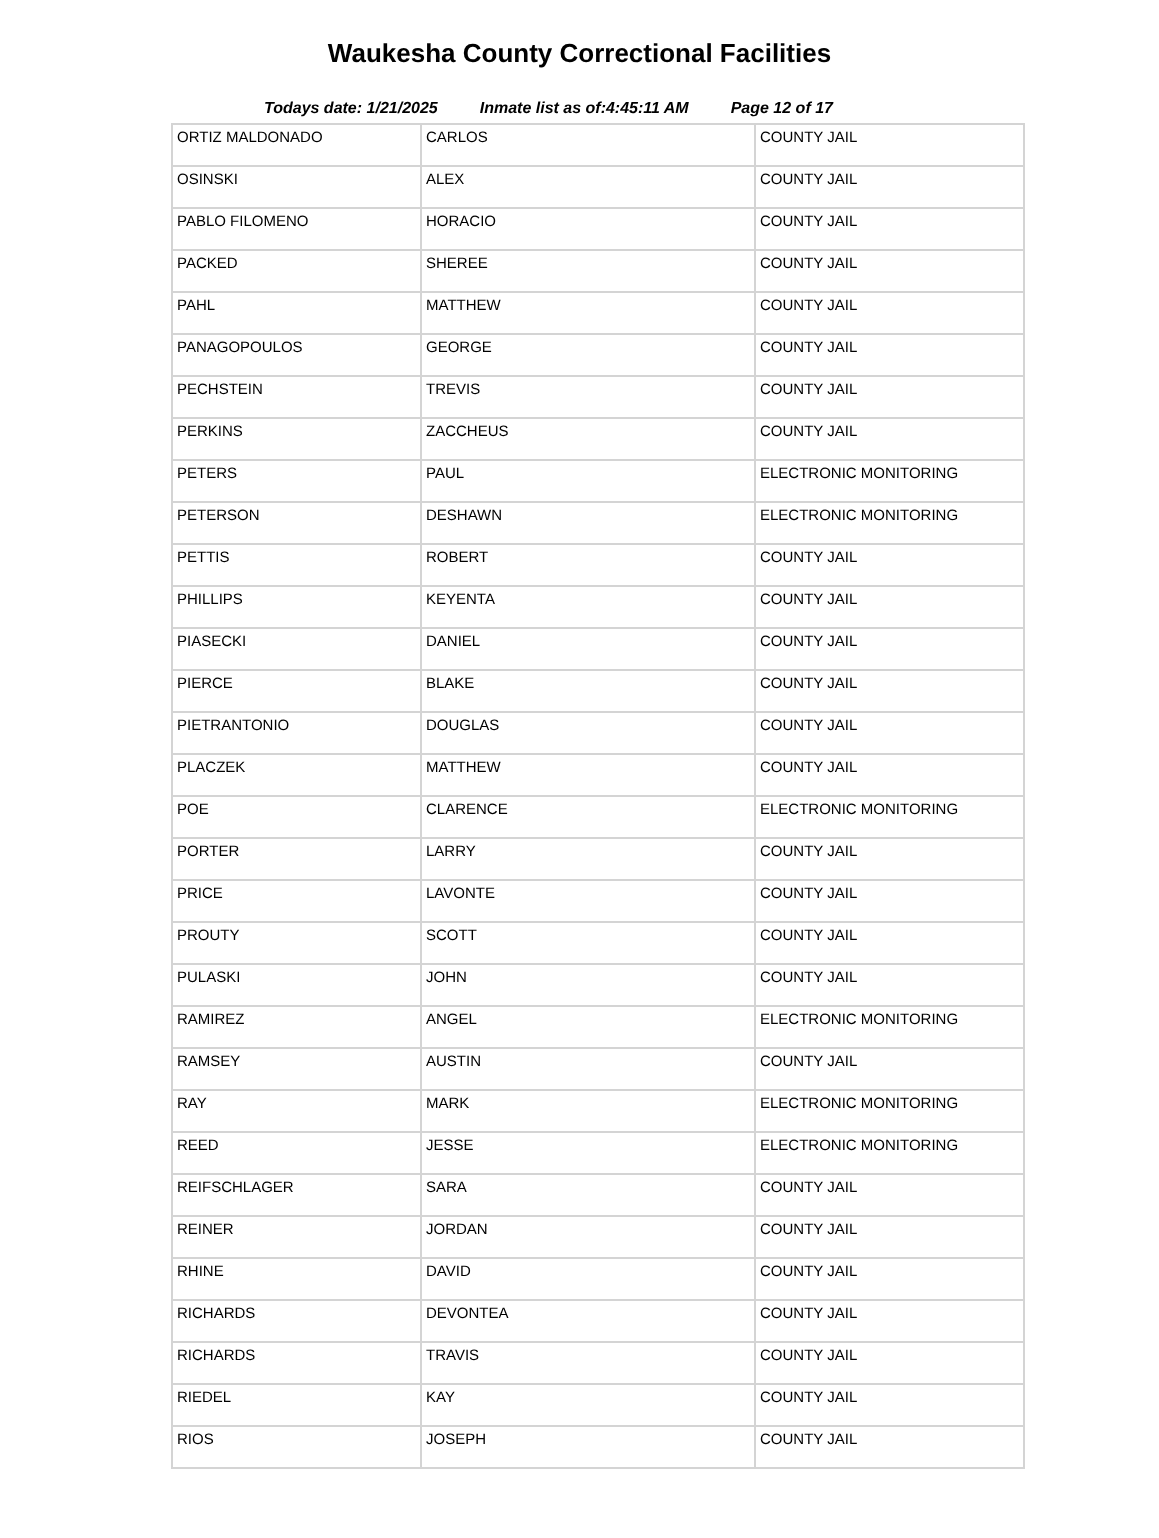Waukesha County Correctional Facilities
Todays date: 1/21/2025 Inmate list as of:4:45:11 AM Page 12 of 17
| ORTIZ MALDONADO | CARLOS | COUNTY JAIL |
| OSINSKI | ALEX | COUNTY JAIL |
| PABLO FILOMENO | HORACIO | COUNTY JAIL |
| PACKED | SHEREE | COUNTY JAIL |
| PAHL | MATTHEW | COUNTY JAIL |
| PANAGOPOULOS | GEORGE | COUNTY JAIL |
| PECHSTEIN | TREVIS | COUNTY JAIL |
| PERKINS | ZACCHEUS | COUNTY JAIL |
| PETERS | PAUL | ELECTRONIC MONITORING |
| PETERSON | DESHAWN | ELECTRONIC MONITORING |
| PETTIS | ROBERT | COUNTY JAIL |
| PHILLIPS | KEYENTA | COUNTY JAIL |
| PIASECKI | DANIEL | COUNTY JAIL |
| PIERCE | BLAKE | COUNTY JAIL |
| PIETRANTONIO | DOUGLAS | COUNTY JAIL |
| PLACZEK | MATTHEW | COUNTY JAIL |
| POE | CLARENCE | ELECTRONIC MONITORING |
| PORTER | LARRY | COUNTY JAIL |
| PRICE | LAVONTE | COUNTY JAIL |
| PROUTY | SCOTT | COUNTY JAIL |
| PULASKI | JOHN | COUNTY JAIL |
| RAMIREZ | ANGEL | ELECTRONIC MONITORING |
| RAMSEY | AUSTIN | COUNTY JAIL |
| RAY | MARK | ELECTRONIC MONITORING |
| REED | JESSE | ELECTRONIC MONITORING |
| REIFSCHLAGER | SARA | COUNTY JAIL |
| REINER | JORDAN | COUNTY JAIL |
| RHINE | DAVID | COUNTY JAIL |
| RICHARDS | DEVONTEA | COUNTY JAIL |
| RICHARDS | TRAVIS | COUNTY JAIL |
| RIEDEL | KAY | COUNTY JAIL |
| RIOS | JOSEPH | COUNTY JAIL |